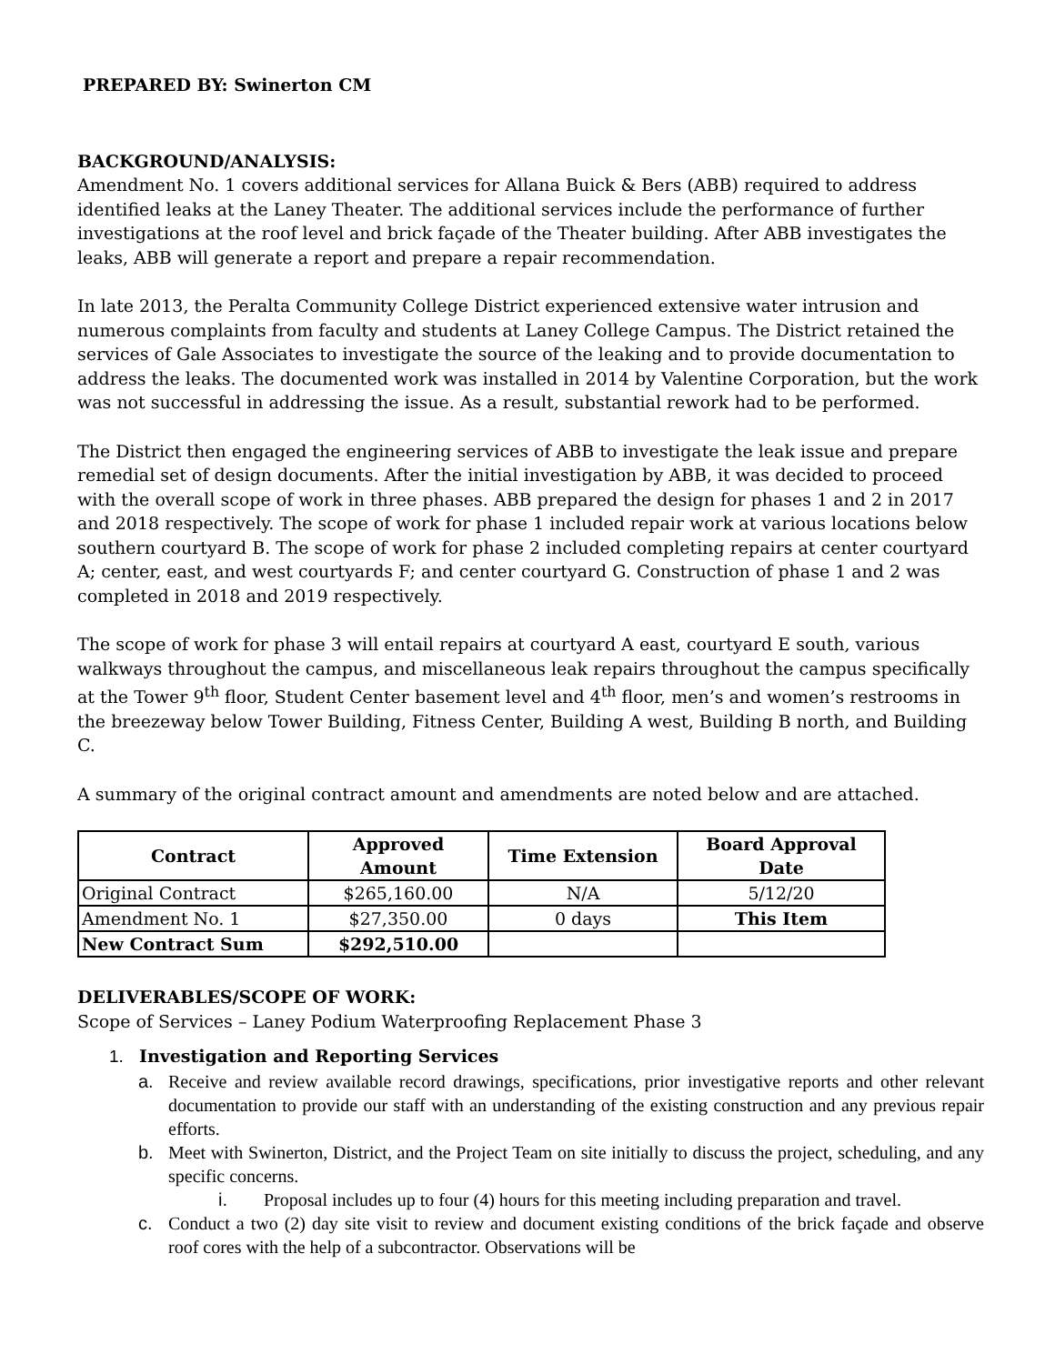PREPARED BY: Swinerton CM
BACKGROUND/ANALYSIS:
Amendment No. 1 covers additional services for Allana Buick & Bers (ABB) required to address identified leaks at the Laney Theater. The additional services include the performance of further investigations at the roof level and brick façade of the Theater building. After ABB investigates the leaks, ABB will generate a report and prepare a repair recommendation.
In late 2013, the Peralta Community College District experienced extensive water intrusion and numerous complaints from faculty and students at Laney College Campus. The District retained the services of Gale Associates to investigate the source of the leaking and to provide documentation to address the leaks. The documented work was installed in 2014 by Valentine Corporation, but the work was not successful in addressing the issue. As a result, substantial rework had to be performed.
The District then engaged the engineering services of ABB to investigate the leak issue and prepare remedial set of design documents. After the initial investigation by ABB, it was decided to proceed with the overall scope of work in three phases. ABB prepared the design for phases 1 and 2 in 2017 and 2018 respectively. The scope of work for phase 1 included repair work at various locations below southern courtyard B. The scope of work for phase 2 included completing repairs at center courtyard A; center, east, and west courtyards F; and center courtyard G. Construction of phase 1 and 2 was completed in 2018 and 2019 respectively.
The scope of work for phase 3 will entail repairs at courtyard A east, courtyard E south, various walkways throughout the campus, and miscellaneous leak repairs throughout the campus specifically at the Tower 9<sup>th</sup> floor, Student Center basement level and 4<sup>th</sup> floor, men’s and women’s restrooms in the breezeway below Tower Building, Fitness Center, Building A west, Building B north, and Building C.
A summary of the original contract amount and amendments are noted below and are attached.
| Contract | Approved Amount | Time Extension | Board Approval Date |
| --- | --- | --- | --- |
| Original Contract | $265,160.00 | N/A | 5/12/20 |
| Amendment No. 1 | $27,350.00 | 0 days | This Item |
| New Contract Sum | $292,510.00 | | |
DELIVERABLES/SCOPE OF WORK:
Scope of Services – Laney Podium Waterproofing Replacement Phase 3
1. Investigation and Reporting Services
a. Receive and review available record drawings, specifications, prior investigative reports and other relevant documentation to provide our staff with an understanding of the existing construction and any previous repair efforts.
b. Meet with Swinerton, District, and the Project Team on site initially to discuss the project, scheduling, and any specific concerns.
i. Proposal includes up to four (4) hours for this meeting including preparation and travel.
c. Conduct a two (2) day site visit to review and document existing conditions of the brick façade and observe roof cores with the help of a subcontractor. Observations will be